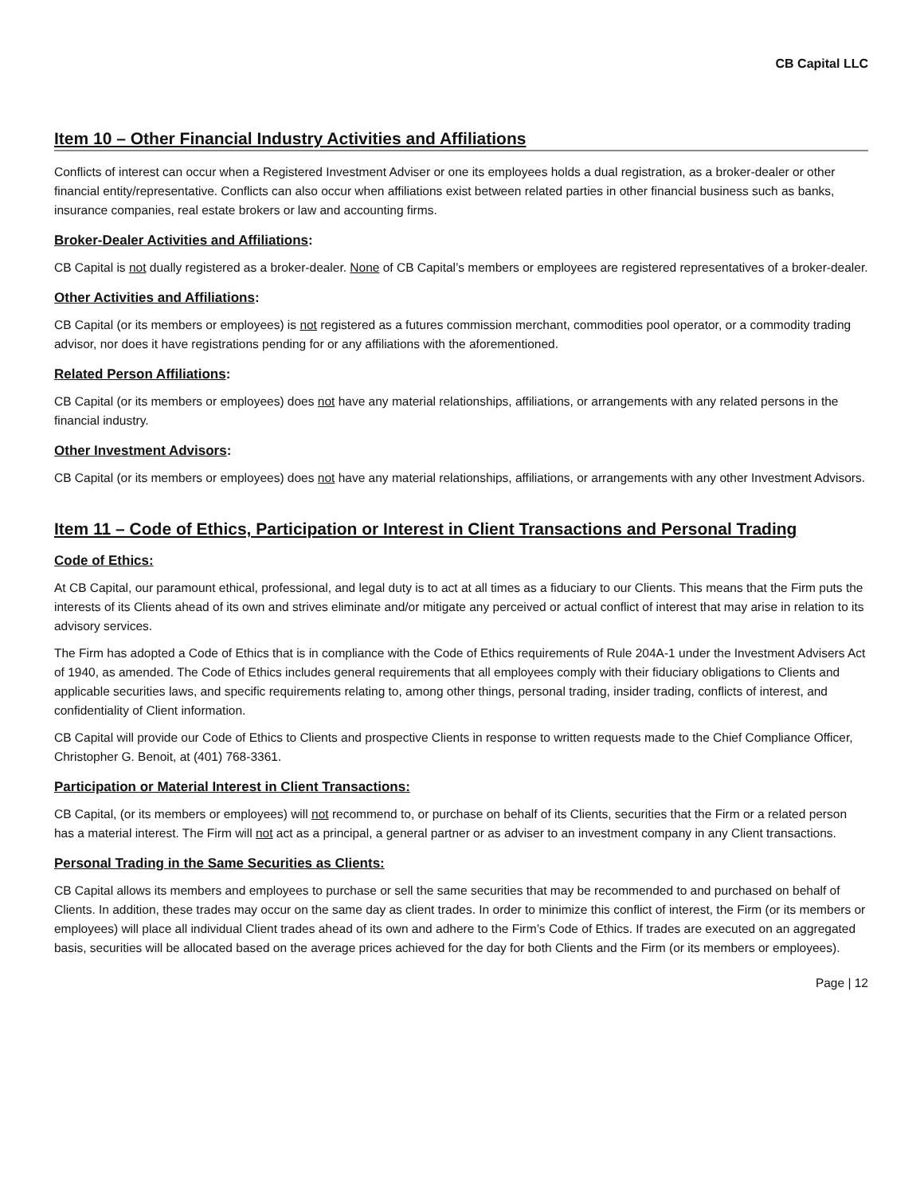CB Capital LLC
Item 10 – Other Financial Industry Activities and Affiliations
Conflicts of interest can occur when a Registered Investment Adviser or one its employees holds a dual registration, as a broker-dealer or other financial entity/representative. Conflicts can also occur when affiliations exist between related parties in other financial business such as banks, insurance companies, real estate brokers or law and accounting firms.
Broker-Dealer Activities and Affiliations:
CB Capital is not dually registered as a broker-dealer. None of CB Capital’s members or employees are registered representatives of a broker-dealer.
Other Activities and Affiliations:
CB Capital (or its members or employees) is not registered as a futures commission merchant, commodities pool operator, or a commodity trading advisor, nor does it have registrations pending for or any affiliations with the aforementioned.
Related Person Affiliations:
CB Capital (or its members or employees) does not have any material relationships, affiliations, or arrangements with any related persons in the financial industry.
Other Investment Advisors:
CB Capital (or its members or employees) does not have any material relationships, affiliations, or arrangements with any other Investment Advisors.
Item 11 – Code of Ethics, Participation or Interest in Client Transactions and Personal Trading
Code of Ethics:
At CB Capital, our paramount ethical, professional, and legal duty is to act at all times as a fiduciary to our Clients. This means that the Firm puts the interests of its Clients ahead of its own and strives eliminate and/or mitigate any perceived or actual conflict of interest that may arise in relation to its advisory services.
The Firm has adopted a Code of Ethics that is in compliance with the Code of Ethics requirements of Rule 204A-1 under the Investment Advisers Act of 1940, as amended. The Code of Ethics includes general requirements that all employees comply with their fiduciary obligations to Clients and applicable securities laws, and specific requirements relating to, among other things, personal trading, insider trading, conflicts of interest, and confidentiality of Client information.
CB Capital will provide our Code of Ethics to Clients and prospective Clients in response to written requests made to the Chief Compliance Officer, Christopher G. Benoit, at (401) 768-3361.
Participation or Material Interest in Client Transactions:
CB Capital, (or its members or employees) will not recommend to, or purchase on behalf of its Clients, securities that the Firm or a related person has a material interest. The Firm will not act as a principal, a general partner or as adviser to an investment company in any Client transactions.
Personal Trading in the Same Securities as Clients:
CB Capital allows its members and employees to purchase or sell the same securities that may be recommended to and purchased on behalf of Clients. In addition, these trades may occur on the same day as client trades. In order to minimize this conflict of interest, the Firm (or its members or employees) will place all individual Client trades ahead of its own and adhere to the Firm’s Code of Ethics. If trades are executed on an aggregated basis, securities will be allocated based on the average prices achieved for the day for both Clients and the Firm (or its members or employees).
Page | 12